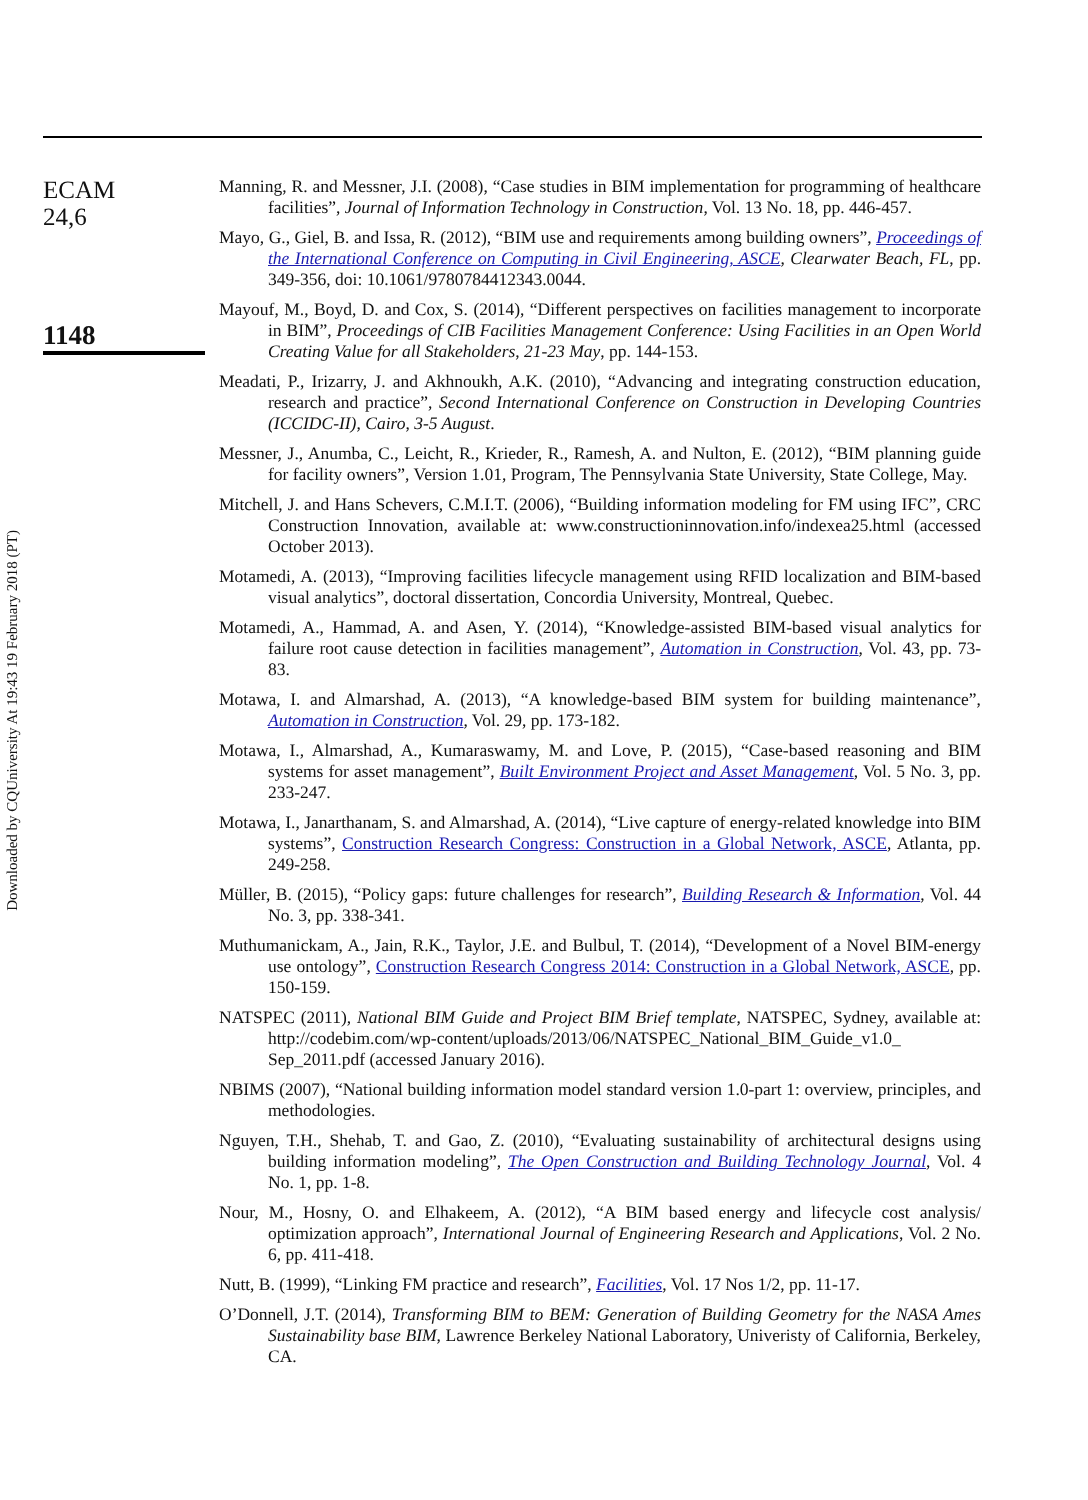Downloaded by CQUniversity At 19:43 19 February 2018 (PT)
ECAM
24,6
1148
Manning, R. and Messner, J.I. (2008), “Case studies in BIM implementation for programming of healthcare facilities”, Journal of Information Technology in Construction, Vol. 13 No. 18, pp. 446-457.
Mayo, G., Giel, B. and Issa, R. (2012), “BIM use and requirements among building owners”, Proceedings of the International Conference on Computing in Civil Engineering, ASCE, Clearwater Beach, FL, pp. 349-356, doi: 10.1061/9780784412343.0044.
Mayouf, M., Boyd, D. and Cox, S. (2014), “Different perspectives on facilities management to incorporate in BIM”, Proceedings of CIB Facilities Management Conference: Using Facilities in an Open World Creating Value for all Stakeholders, 21-23 May, pp. 144-153.
Meadati, P., Irizarry, J. and Akhnoukh, A.K. (2010), “Advancing and integrating construction education, research and practice”, Second International Conference on Construction in Developing Countries (ICCIDC-II), Cairo, 3-5 August.
Messner, J., Anumba, C., Leicht, R., Krieder, R., Ramesh, A. and Nulton, E. (2012), “BIM planning guide for facility owners”, Version 1.01, Program, The Pennsylvania State University, State College, May.
Mitchell, J. and Hans Schevers, C.M.I.T. (2006), “Building information modeling for FM using IFC”, CRC Construction Innovation, available at: www.constructioninnovation.info/indexea25.html (accessed October 2013).
Motamedi, A. (2013), “Improving facilities lifecycle management using RFID localization and BIM-based visual analytics”, doctoral dissertation, Concordia University, Montreal, Quebec.
Motamedi, A., Hammad, A. and Asen, Y. (2014), “Knowledge-assisted BIM-based visual analytics for failure root cause detection in facilities management”, Automation in Construction, Vol. 43, pp. 73-83.
Motawa, I. and Almarshad, A. (2013), “A knowledge-based BIM system for building maintenance”, Automation in Construction, Vol. 29, pp. 173-182.
Motawa, I., Almarshad, A., Kumaraswamy, M. and Love, P. (2015), “Case-based reasoning and BIM systems for asset management”, Built Environment Project and Asset Management, Vol. 5 No. 3, pp. 233-247.
Motawa, I., Janarthanam, S. and Almarshad, A. (2014), “Live capture of energy-related knowledge into BIM systems”, Construction Research Congress: Construction in a Global Network, ASCE, Atlanta, pp. 249-258.
Müller, B. (2015), “Policy gaps: future challenges for research”, Building Research & Information, Vol. 44 No. 3, pp. 338-341.
Muthumanickam, A., Jain, R.K., Taylor, J.E. and Bulbul, T. (2014), “Development of a Novel BIM-energy use ontology”, Construction Research Congress 2014: Construction in a Global Network, ASCE, pp. 150-159.
NATSPEC (2011), National BIM Guide and Project BIM Brief template, NATSPEC, Sydney, available at: http://codebim.com/wp-content/uploads/2013/06/NATSPEC_National_BIM_Guide_v1.0_ Sep_2011.pdf (accessed January 2016).
NBIMS (2007), “National building information model standard version 1.0-part 1: overview, principles, and methodologies.
Nguyen, T.H., Shehab, T. and Gao, Z. (2010), “Evaluating sustainability of architectural designs using building information modeling”, The Open Construction and Building Technology Journal, Vol. 4 No. 1, pp. 1-8.
Nour, M., Hosny, O. and Elhakeem, A. (2012), “A BIM based energy and lifecycle cost analysis/ optimization approach”, International Journal of Engineering Research and Applications, Vol. 2 No. 6, pp. 411-418.
Nutt, B. (1999), “Linking FM practice and research”, Facilities, Vol. 17 Nos 1/2, pp. 11-17.
O’Donnell, J.T. (2014), Transforming BIM to BEM: Generation of Building Geometry for the NASA Ames Sustainability base BIM, Lawrence Berkeley National Laboratory, Univeristy of California, Berkeley, CA.